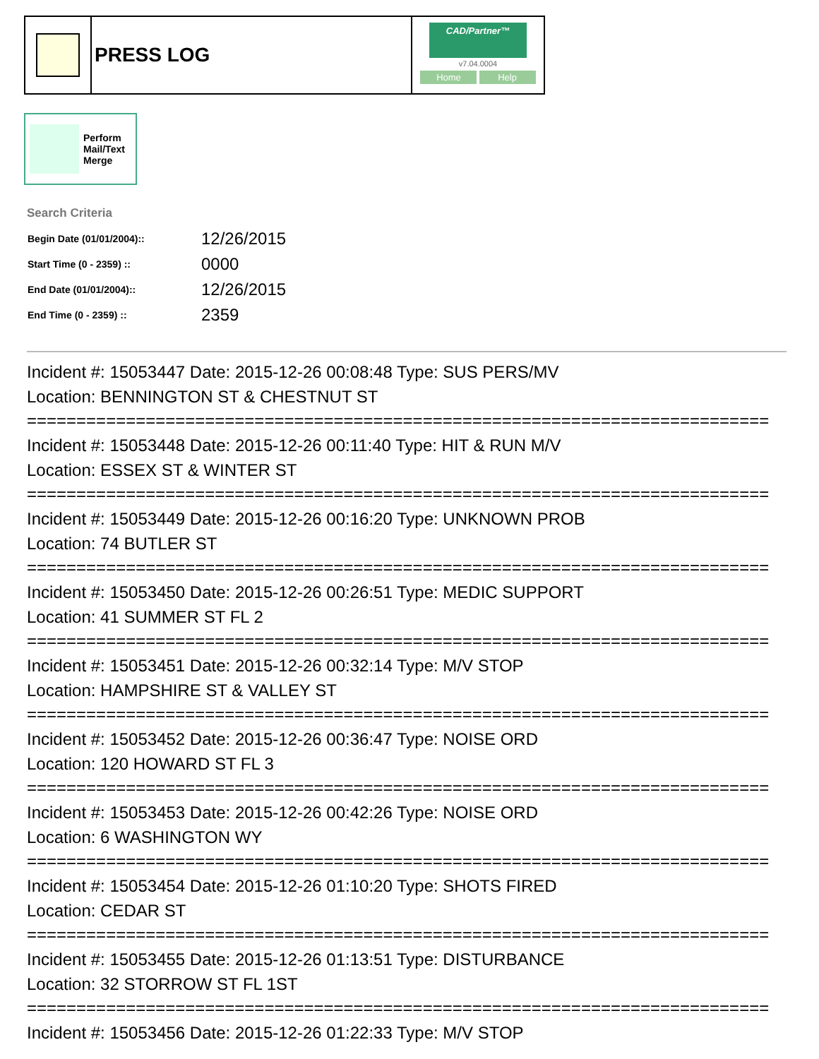PRESS LOG
CAD/Partner™
v7.04.0004
Home Help
Perform
Mail/Text
Merge
Search Criteria
| Begin Date (01/01/2004):: | 12/26/2015 |
| Start Time (0 - 2359) :: | 0000 |
| End Date (01/01/2004):: | 12/26/2015 |
| End Time (0 - 2359) :: | 2359 |
Incident #: 15053447 Date: 2015-12-26 00:08:48 Type: SUS PERS/MV
Location: BENNINGTON ST & CHESTNUT ST
===========================================================================
Incident #: 15053448 Date: 2015-12-26 00:11:40 Type: HIT & RUN M/V
Location: ESSEX ST & WINTER ST
===========================================================================
Incident #: 15053449 Date: 2015-12-26 00:16:20 Type: UNKNOWN PROB
Location: 74 BUTLER ST
===========================================================================
Incident #: 15053450 Date: 2015-12-26 00:26:51 Type: MEDIC SUPPORT
Location: 41 SUMMER ST FL 2
===========================================================================
Incident #: 15053451 Date: 2015-12-26 00:32:14 Type: M/V STOP
Location: HAMPSHIRE ST & VALLEY ST
===========================================================================
Incident #: 15053452 Date: 2015-12-26 00:36:47 Type: NOISE ORD
Location: 120 HOWARD ST FL 3
===========================================================================
Incident #: 15053453 Date: 2015-12-26 00:42:26 Type: NOISE ORD
Location: 6 WASHINGTON WY
===========================================================================
Incident #: 15053454 Date: 2015-12-26 01:10:20 Type: SHOTS FIRED
Location: CEDAR ST
===========================================================================
Incident #: 15053455 Date: 2015-12-26 01:13:51 Type: DISTURBANCE
Location: 32 STORROW ST FL 1ST
===========================================================================
Incident #: 15053456 Date: 2015-12-26 01:22:33 Type: M/V STOP